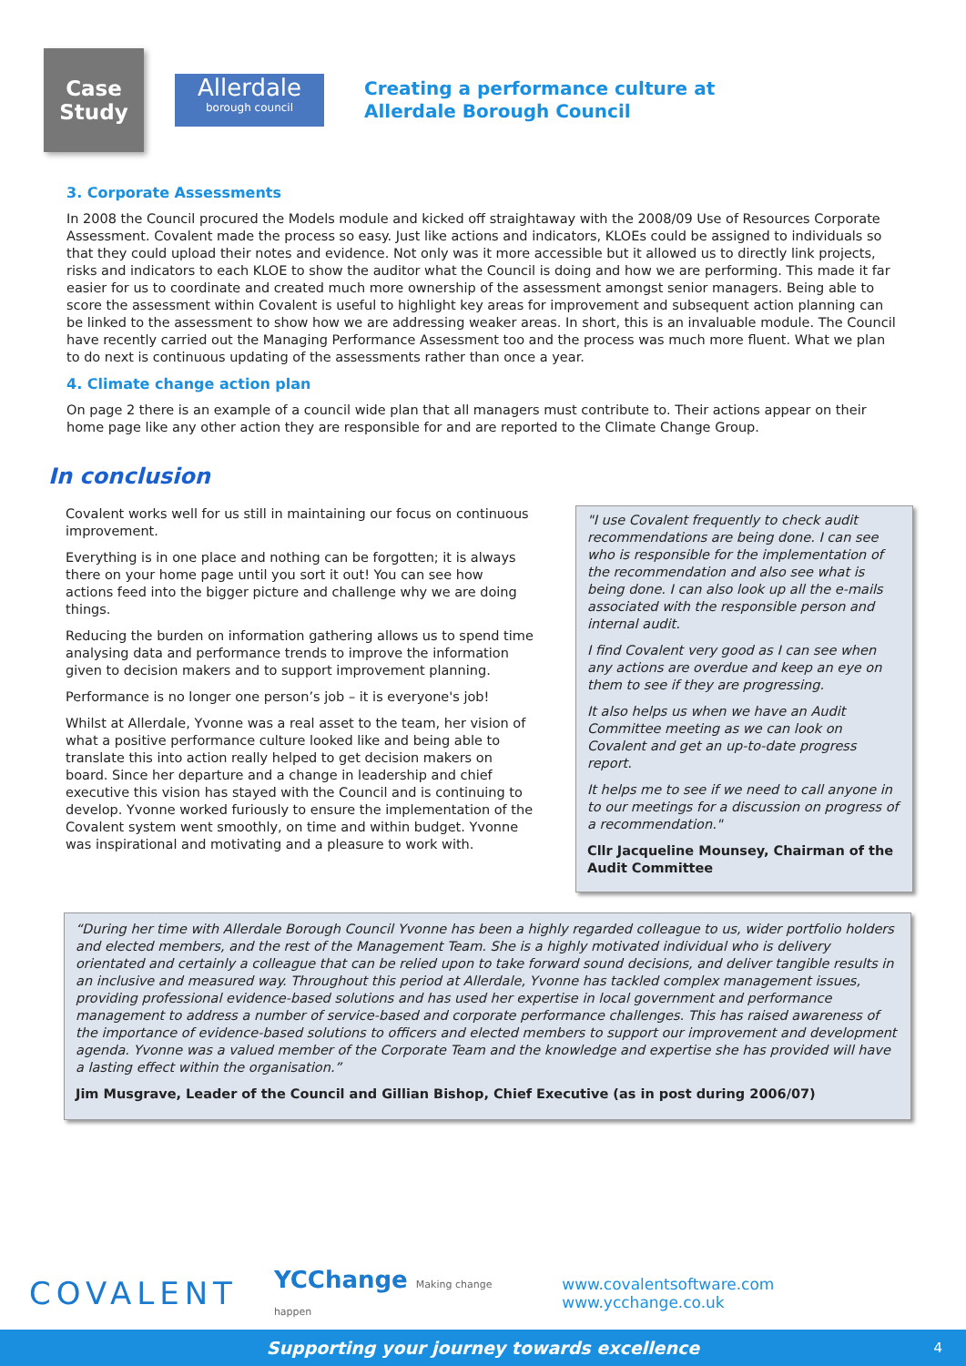Case
Study
Allerdale
borough council
Creating a performance culture at
Allerdale Borough Council
3. Corporate Assessments
In 2008 the Council procured the Models module and kicked off straightaway with the 2008/09 Use of Resources Corporate Assessment. Covalent made the process so easy. Just like actions and indicators, KLOEs could be assigned to individuals so that they could upload their notes and evidence. Not only was it more accessible but it allowed us to directly link projects, risks and indicators to each KLOE to show the auditor what the Council is doing and how we are performing. This made it far easier for us to coordinate and created much more ownership of the assessment amongst senior managers. Being able to score the assessment within Covalent is useful to highlight key areas for improvement and subsequent action planning can be linked to the assessment to show how we are addressing weaker areas. In short, this is an invaluable module. The Council have recently carried out the Managing Performance Assessment too and the process was much more fluent. What we plan to do next is continuous updating of the assessments rather than once a year.
4. Climate change action plan
On page 2 there is an example of a council wide plan that all managers must contribute to. Their actions appear on their home page like any other action they are responsible for and are reported to the Climate Change Group.
In conclusion
Covalent works well for us still in maintaining our focus on continuous improvement.
Everything is in one place and nothing can be forgotten; it is always there on your home page until you sort it out! You can see how actions feed into the bigger picture and challenge why we are doing things.
Reducing the burden on information gathering allows us to spend time analysing data and performance trends to improve the information given to decision makers and to support improvement planning.
Performance is no longer one person’s job – it is everyone's job!
Whilst at Allerdale, Yvonne was a real asset to the team, her vision of what a positive performance culture looked like and being able to translate this into action really helped to get decision makers on board. Since her departure and a change in leadership and chief executive this vision has stayed with the Council and is continuing to develop. Yvonne worked furiously to ensure the implementation of the Covalent system went smoothly, on time and within budget. Yvonne was inspirational and motivating and a pleasure to work with.
"I use Covalent frequently to check audit recommendations are being done. I can see who is responsible for the implementation of the recommendation and also see what is being done. I can also look up all the e-mails associated with the responsible person and internal audit.
I find Covalent very good as I can see when any actions are overdue and keep an eye on them to see if they are progressing.
It also helps us when we have an Audit Committee meeting as we can look on Covalent and get an up-to-date progress report.
It helps me to see if we need to call anyone in to our meetings for a discussion on progress of a recommendation."
Cllr Jacqueline Mounsey, Chairman of the Audit Committee
“During her time with Allerdale Borough Council Yvonne has been a highly regarded colleague to us, wider portfolio holders and elected members, and the rest of the Management Team. She is a highly motivated individual who is delivery orientated and certainly a colleague that can be relied upon to take forward sound decisions, and deliver tangible results in an inclusive and measured way. Throughout this period at Allerdale, Yvonne has tackled complex management issues, providing professional evidence-based solutions and has used her expertise in local government and performance management to address a number of service-based and corporate performance challenges. This has raised awareness of the importance of evidence-based solutions to officers and elected members to support our improvement and development agenda. Yvonne was a valued member of the Corporate Team and the knowledge and expertise she has provided will have a lasting effect within the organisation.”
Jim Musgrave, Leader of the Council and Gillian Bishop, Chief Executive (as in post during 2006/07)
COVALENT YCChange Making change happen www.covalentsoftware.com www.ycchange.co.uk
Supporting your journey towards excellence 4